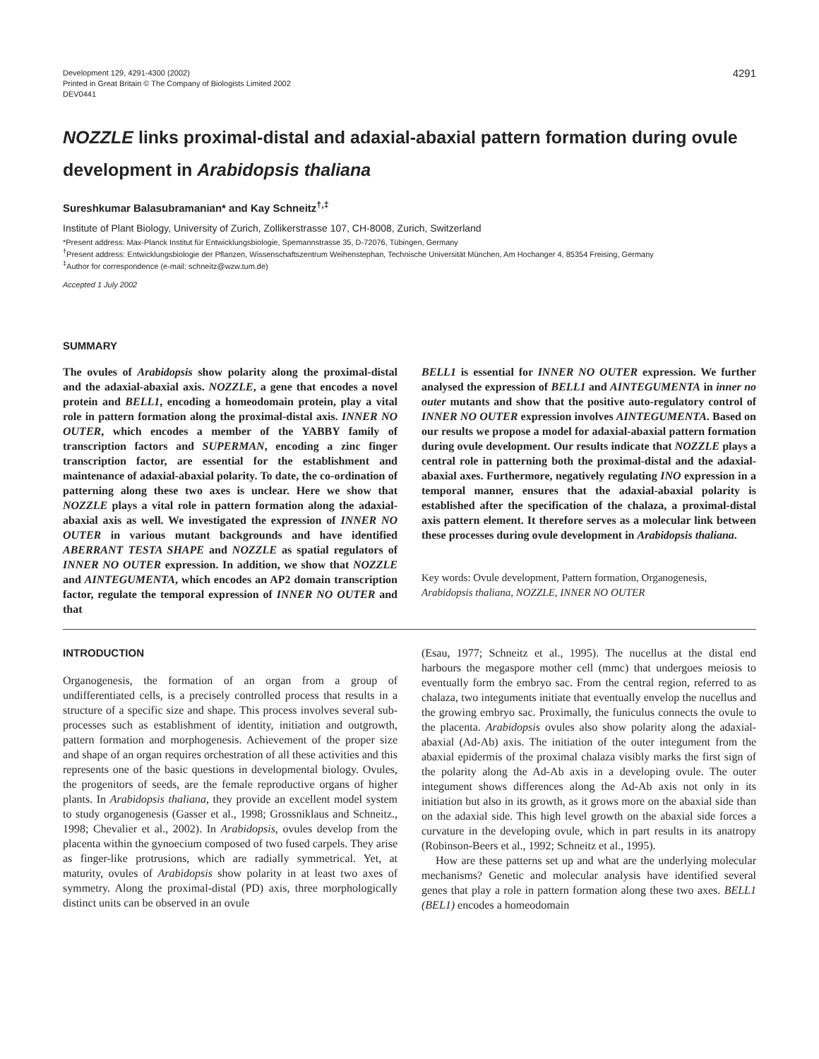Development 129, 4291-4300 (2002)
Printed in Great Britain © The Company of Biologists Limited 2002
DEV0441
4291
NOZZLE links proximal-distal and adaxial-abaxial pattern formation during ovule development in Arabidopsis thaliana
Sureshkumar Balasubramanian* and Kay Schneitz<sup>†,‡</sup>
Institute of Plant Biology, University of Zurich, Zollikerstrasse 107, CH-8008, Zurich, Switzerland
*Present address: Max-Planck Institut für Entwicklungsbiologie, Spemannstrasse 35, D-72076, Tübingen, Germany
<sup>†</sup> Present address: Entwicklungsbiologie der Pflanzen, Wissenschaftszentrum Weihenstephan, Technische Universität München, Am Hochanger 4, 85354 Freising, Germany
<sup>‡</sup> Author for correspondence (e-mail: schneitz@wzw.tum.de)
Accepted 1 July 2002
SUMMARY
The ovules of Arabidopsis show polarity along the proximal-distal and the adaxial-abaxial axis. NOZZLE, a gene that encodes a novel protein and BELL1, encoding a homeodomain protein, play a vital role in pattern formation along the proximal-distal axis. INNER NO OUTER, which encodes a member of the YABBY family of transcription factors and SUPERMAN, encoding a zinc finger transcription factor, are essential for the establishment and maintenance of adaxial-abaxial polarity. To date, the co-ordination of patterning along these two axes is unclear. Here we show that NOZZLE plays a vital role in pattern formation along the adaxial-abaxial axis as well. We investigated the expression of INNER NO OUTER in various mutant backgrounds and have identified ABERRANT TESTA SHAPE and NOZZLE as spatial regulators of INNER NO OUTER expression. In addition, we show that NOZZLE and AINTEGUMENTA, which encodes an AP2 domain transcription factor, regulate the temporal expression of INNER NO OUTER and that
BELL1 is essential for INNER NO OUTER expression. We further analysed the expression of BELL1 and AINTEGUMENTA in inner no outer mutants and show that the positive auto-regulatory control of INNER NO OUTER expression involves AINTEGUMENTA. Based on our results we propose a model for adaxial-abaxial pattern formation during ovule development. Our results indicate that NOZZLE plays a central role in patterning both the proximal-distal and the adaxial-abaxial axes. Furthermore, negatively regulating INO expression in a temporal manner, ensures that the adaxial-abaxial polarity is established after the specification of the chalaza, a proximal-distal axis pattern element. It therefore serves as a molecular link between these processes during ovule development in Arabidopsis thaliana.
Key words: Ovule development, Pattern formation, Organogenesis, Arabidopsis thaliana, NOZZLE, INNER NO OUTER
INTRODUCTION
Organogenesis, the formation of an organ from a group of undifferentiated cells, is a precisely controlled process that results in a structure of a specific size and shape. This process involves several sub-processes such as establishment of identity, initiation and outgrowth, pattern formation and morphogenesis. Achievement of the proper size and shape of an organ requires orchestration of all these activities and this represents one of the basic questions in developmental biology. Ovules, the progenitors of seeds, are the female reproductive organs of higher plants. In Arabidopsis thaliana, they provide an excellent model system to study organogenesis (Gasser et al., 1998; Grossniklaus and Schneitz., 1998; Chevalier et al., 2002). In Arabidopsis, ovules develop from the placenta within the gynoecium composed of two fused carpels. They arise as finger-like protrusions, which are radially symmetrical. Yet, at maturity, ovules of Arabidopsis show polarity in at least two axes of symmetry. Along the proximal-distal (PD) axis, three morphologically distinct units can be observed in an ovule
(Esau, 1977; Schneitz et al., 1995). The nucellus at the distal end harbours the megaspore mother cell (mmc) that undergoes meiosis to eventually form the embryo sac. From the central region, referred to as chalaza, two integuments initiate that eventually envelop the nucellus and the growing embryo sac. Proximally, the funiculus connects the ovule to the placenta. Arabidopsis ovules also show polarity along the adaxial-abaxial (Ad-Ab) axis. The initiation of the outer integument from the abaxial epidermis of the proximal chalaza visibly marks the first sign of the polarity along the Ad-Ab axis in a developing ovule. The outer integument shows differences along the Ad-Ab axis not only in its initiation but also in its growth, as it grows more on the abaxial side than on the adaxial side. This high level growth on the abaxial side forces a curvature in the developing ovule, which in part results in its anatropy (Robinson-Beers et al., 1992; Schneitz et al., 1995).
How are these patterns set up and what are the underlying molecular mechanisms? Genetic and molecular analysis have identified several genes that play a role in pattern formation along these two axes. BELL1 (BEL1) encodes a homeodomain